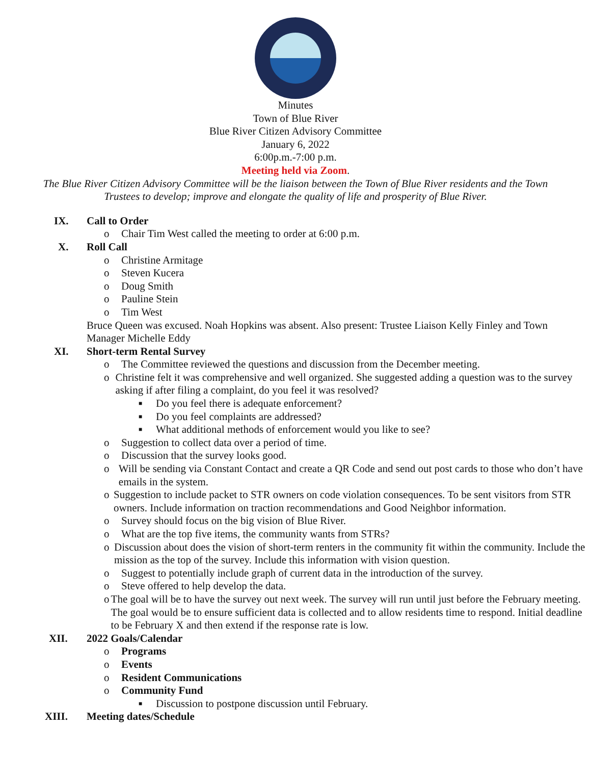Minutes
Town of Blue River
Blue River Citizen Advisory Committee
January 6, 2022
6:00p.m.-7:00 p.m.
Meeting held via Zoom.
The Blue River Citizen Advisory Committee will be the liaison between the Town of Blue River residents and the Town Trustees to develop; improve and elongate the quality of life and prosperity of Blue River.
IX. Call to Order
o Chair Tim West called the meeting to order at 6:00 p.m.
X. Roll Call
o Christine Armitage
o Steven Kucera
o Doug Smith
o Pauline Stein
o Tim West
Bruce Queen was excused. Noah Hopkins was absent. Also present: Trustee Liaison Kelly Finley and Town Manager Michelle Eddy
XI. Short-term Rental Survey
o The Committee reviewed the questions and discussion from the December meeting.
o Christine felt it was comprehensive and well organized. She suggested adding a question was to the survey asking if after filing a complaint, do you feel it was resolved?
■ Do you feel there is adequate enforcement?
■ Do you feel complaints are addressed?
■ What additional methods of enforcement would you like to see?
o Suggestion to collect data over a period of time.
o Discussion that the survey looks good.
o Will be sending via Constant Contact and create a QR Code and send out post cards to those who don’t have emails in the system.
o Suggestion to include packet to STR owners on code violation consequences. To be sent visitors from STR owners. Include information on traction recommendations and Good Neighbor information.
o Survey should focus on the big vision of Blue River.
o What are the top five items, the community wants from STRs?
o Discussion about does the vision of short-term renters in the community fit within the community. Include the mission as the top of the survey. Include this information with vision question.
o Suggest to potentially include graph of current data in the introduction of the survey.
o Steve offered to help develop the data.
o The goal will be to have the survey out next week. The survey will run until just before the February meeting. The goal would be to ensure sufficient data is collected and to allow residents time to respond. Initial deadline to be February X and then extend if the response rate is low.
XII. 2022 Goals/Calendar
o Programs
o Events
o Resident Communications
o Community Fund
■ Discussion to postpone discussion until February.
XIII. Meeting dates/Schedule